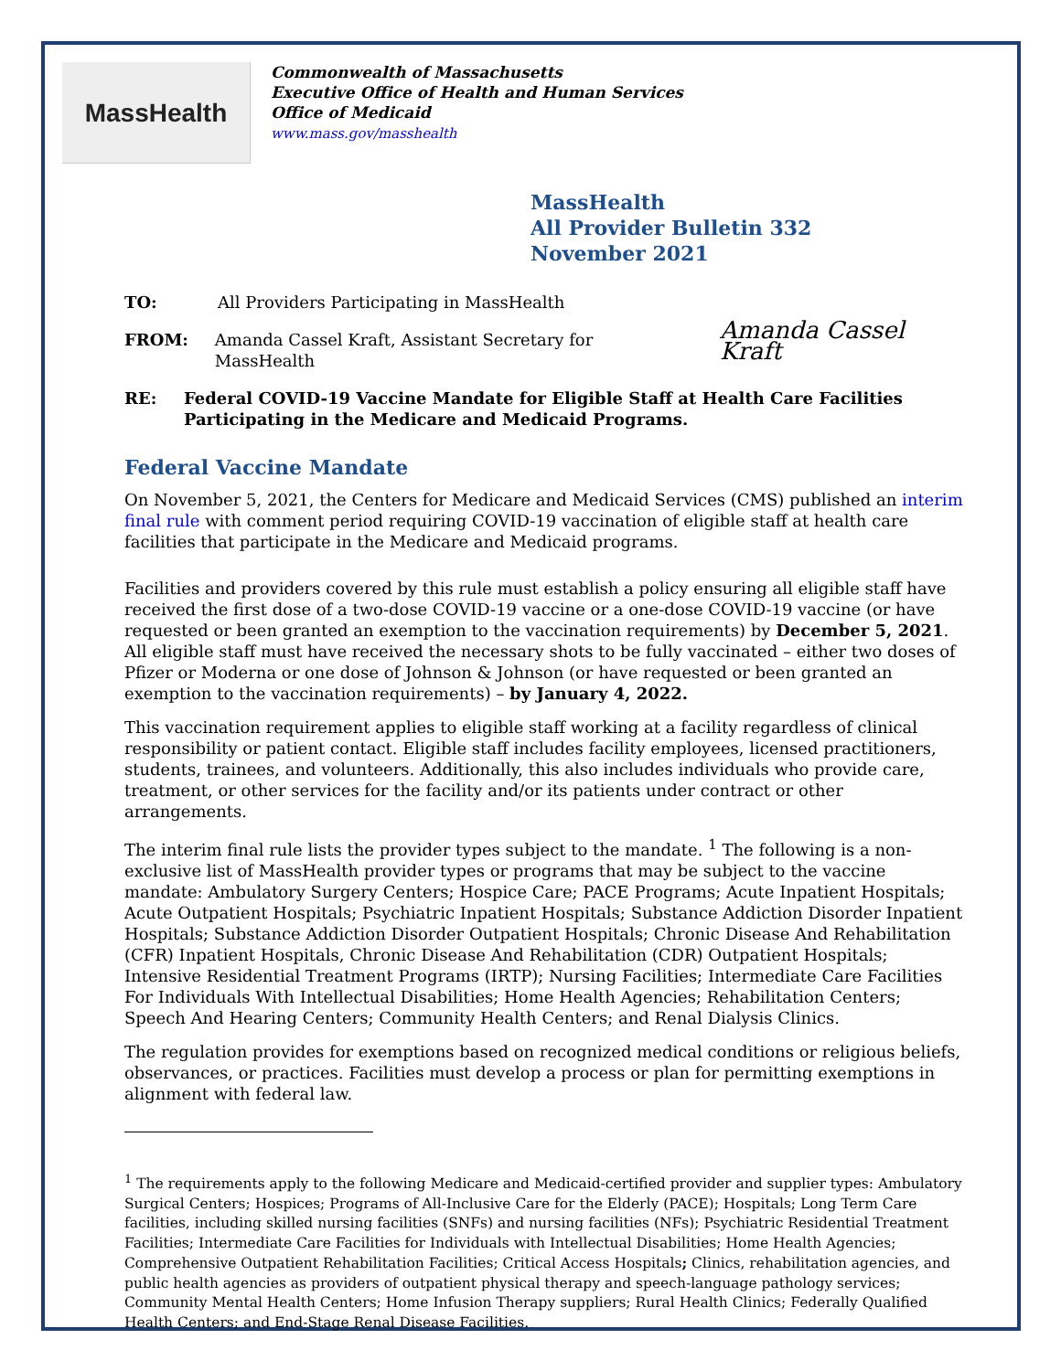MassHealth
Commonwealth of Massachusetts
Executive Office of Health and Human Services
Office of Medicaid
www.mass.gov/masshealth
MassHealth
All Provider Bulletin 332
November 2021
TO: All Providers Participating in MassHealth
FROM: Amanda Cassel Kraft, Assistant Secretary for MassHealth Amanda Cassel Kraft
RE: Federal COVID-19 Vaccine Mandate for Eligible Staff at Health Care Facilities Participating in the Medicare and Medicaid Programs.
Federal Vaccine Mandate
On November 5, 2021, the Centers for Medicare and Medicaid Services (CMS) published an interim final rule with comment period requiring COVID-19 vaccination of eligible staff at health care facilities that participate in the Medicare and Medicaid programs.
Facilities and providers covered by this rule must establish a policy ensuring all eligible staff have received the first dose of a two-dose COVID-19 vaccine or a one-dose COVID-19 vaccine (or have requested or been granted an exemption to the vaccination requirements) by December 5, 2021. All eligible staff must have received the necessary shots to be fully vaccinated – either two doses of Pfizer or Moderna or one dose of Johnson & Johnson (or have requested or been granted an exemption to the vaccination requirements) – by January 4, 2022.
This vaccination requirement applies to eligible staff working at a facility regardless of clinical responsibility or patient contact. Eligible staff includes facility employees, licensed practitioners, students, trainees, and volunteers. Additionally, this also includes individuals who provide care, treatment, or other services for the facility and/or its patients under contract or other arrangements.
The interim final rule lists the provider types subject to the mandate. <sup>1</sup> The following is a non-exclusive list of MassHealth provider types or programs that may be subject to the vaccine mandate: Ambulatory Surgery Centers; Hospice Care; PACE Programs; Acute Inpatient Hospitals; Acute Outpatient Hospitals; Psychiatric Inpatient Hospitals; Substance Addiction Disorder Inpatient Hospitals; Substance Addiction Disorder Outpatient Hospitals; Chronic Disease And Rehabilitation (CFR) Inpatient Hospitals, Chronic Disease And Rehabilitation (CDR) Outpatient Hospitals; Intensive Residential Treatment Programs (IRTP); Nursing Facilities; Intermediate Care Facilities For Individuals With Intellectual Disabilities; Home Health Agencies; Rehabilitation Centers; Speech And Hearing Centers; Community Health Centers; and Renal Dialysis Clinics.
The regulation provides for exemptions based on recognized medical conditions or religious beliefs, observances, or practices. Facilities must develop a process or plan for permitting exemptions in alignment with federal law.
<sup>1</sup> The requirements apply to the following Medicare and Medicaid-certified provider and supplier types: Ambulatory Surgical Centers; Hospices; Programs of All-Inclusive Care for the Elderly (PACE); Hospitals; Long Term Care facilities, including skilled nursing facilities (SNFs) and nursing facilities (NFs); Psychiatric Residential Treatment Facilities; Intermediate Care Facilities for Individuals with Intellectual Disabilities; Home Health Agencies; Comprehensive Outpatient Rehabilitation Facilities; Critical Access Hospitals; Clinics, rehabilitation agencies, and public health agencies as providers of outpatient physical therapy and speech-language pathology services; Community Mental Health Centers; Home Infusion Therapy suppliers; Rural Health Clinics; Federally Qualified Health Centers; and End-Stage Renal Disease Facilities.